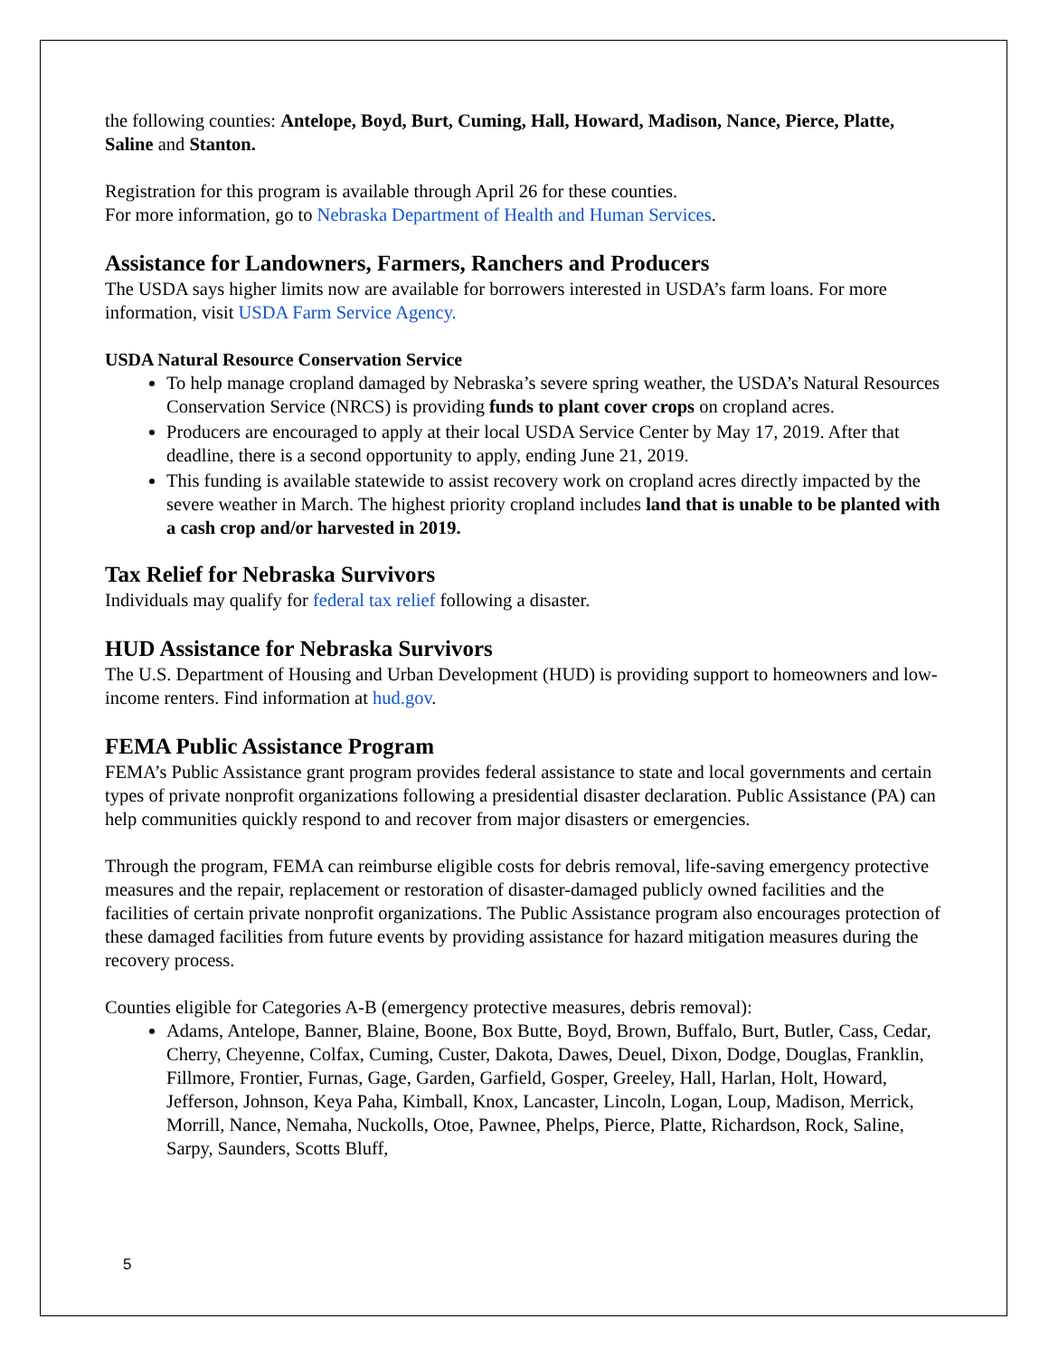the following counties: Antelope, Boyd, Burt, Cuming, Hall, Howard, Madison, Nance, Pierce, Platte, Saline and Stanton.
Registration for this program is available through April 26 for these counties.
For more information, go to Nebraska Department of Health and Human Services.
Assistance for Landowners, Farmers, Ranchers and Producers
The USDA says higher limits now are available for borrowers interested in USDA’s farm loans. For more information, visit USDA Farm Service Agency.
USDA Natural Resource Conservation Service
To help manage cropland damaged by Nebraska’s severe spring weather, the USDA’s Natural Resources Conservation Service (NRCS) is providing funds to plant cover crops on cropland acres.
Producers are encouraged to apply at their local USDA Service Center by May 17, 2019. After that deadline, there is a second opportunity to apply, ending June 21, 2019.
This funding is available statewide to assist recovery work on cropland acres directly impacted by the severe weather in March. The highest priority cropland includes land that is unable to be planted with a cash crop and/or harvested in 2019.
Tax Relief for Nebraska Survivors
Individuals may qualify for federal tax relief following a disaster.
HUD Assistance for Nebraska Survivors
The U.S. Department of Housing and Urban Development (HUD) is providing support to homeowners and low-income renters. Find information at hud.gov.
FEMA Public Assistance Program
FEMA’s Public Assistance grant program provides federal assistance to state and local governments and certain types of private nonprofit organizations following a presidential disaster declaration. Public Assistance (PA) can help communities quickly respond to and recover from major disasters or emergencies.
Through the program, FEMA can reimburse eligible costs for debris removal, life-saving emergency protective measures and the repair, replacement or restoration of disaster-damaged publicly owned facilities and the facilities of certain private nonprofit organizations. The Public Assistance program also encourages protection of these damaged facilities from future events by providing assistance for hazard mitigation measures during the recovery process.
Counties eligible for Categories A-B (emergency protective measures, debris removal):
Adams, Antelope, Banner, Blaine, Boone, Box Butte, Boyd, Brown, Buffalo, Burt, Butler, Cass, Cedar, Cherry, Cheyenne, Colfax, Cuming, Custer, Dakota, Dawes, Deuel, Dixon, Dodge, Douglas, Franklin, Fillmore, Frontier, Furnas, Gage, Garden, Garfield, Gosper, Greeley, Hall, Harlan, Holt, Howard, Jefferson, Johnson, Keya Paha, Kimball, Knox, Lancaster, Lincoln, Logan, Loup, Madison, Merrick, Morrill, Nance, Nemaha, Nuckolls, Otoe, Pawnee, Phelps, Pierce, Platte, Richardson, Rock, Saline, Sarpy, Saunders, Scotts Bluff,
5